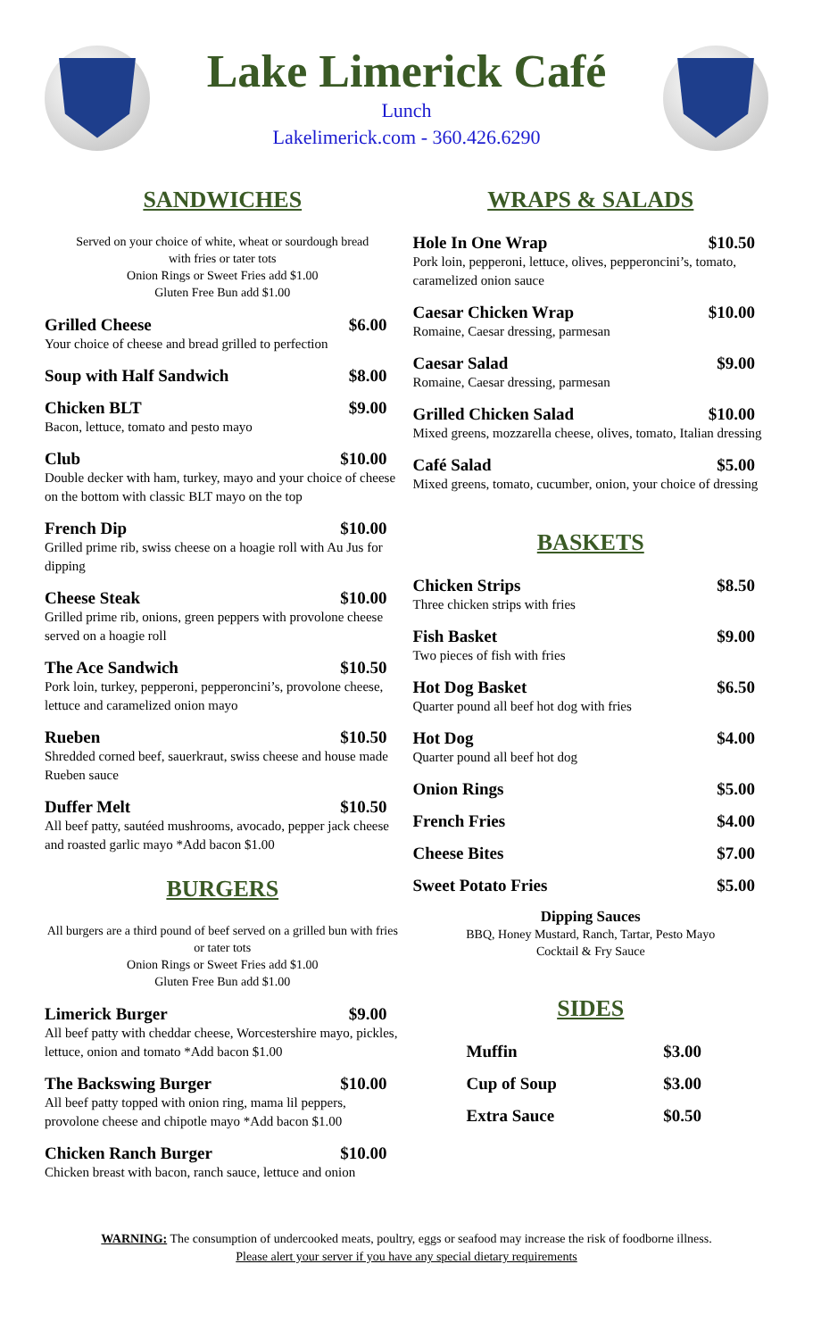Lake Limerick Café
Lunch
Lakelimerick.com - 360.426.6290
SANDWICHES
Served on your choice of white, wheat or sourdough bread
with fries or tater tots
Onion Rings or Sweet Fries add $1.00
Gluten Free Bun add $1.00
Grilled Cheese $6.00
Your choice of cheese and bread grilled to perfection
Soup with Half Sandwich $8.00
Chicken BLT $9.00
Bacon, lettuce, tomato and pesto mayo
Club $10.00
Double decker with ham, turkey, mayo and your choice of cheese on the bottom with classic BLT mayo on the top
French Dip $10.00
Grilled prime rib, swiss cheese on a hoagie roll with Au Jus for dipping
Cheese Steak $10.00
Grilled prime rib, onions, green peppers with provolone cheese served on a hoagie roll
The Ace Sandwich $10.50
Pork loin, turkey, pepperoni, pepperoncini’s, provolone cheese, lettuce and caramelized onion mayo
Rueben $10.50
Shredded corned beef, sauerkraut, swiss cheese and house made Rueben sauce
Duffer Melt $10.50
All beef patty, sautéed mushrooms, avocado, pepper jack cheese and roasted garlic mayo *Add bacon $1.00
BURGERS
All burgers are a third pound of beef served on a grilled bun with fries or tater tots
Onion Rings or Sweet Fries add $1.00
Gluten Free Bun add $1.00
Limerick Burger $9.00
All beef patty with cheddar cheese, Worcestershire mayo, pickles, lettuce, onion and tomato *Add bacon $1.00
The Backswing Burger $10.00
All beef patty topped with onion ring, mama lil peppers, provolone cheese and chipotle mayo *Add bacon $1.00
Chicken Ranch Burger $10.00
Chicken breast with bacon, ranch sauce, lettuce and onion
WRAPS & SALADS
Hole In One Wrap $10.50
Pork loin, pepperoni, lettuce, olives, pepperoncini’s, tomato, caramelized onion sauce
Caesar Chicken Wrap $10.00
Romaine, Caesar dressing, parmesan
Caesar Salad $9.00
Romaine, Caesar dressing, parmesan
Grilled Chicken Salad $10.00
Mixed greens, mozzarella cheese, olives, tomato, Italian dressing
Café Salad $5.00
Mixed greens, tomato, cucumber, onion, your choice of dressing
BASKETS
Chicken Strips $8.50
Three chicken strips with fries
Fish Basket $9.00
Two pieces of fish with fries
Hot Dog Basket $6.50
Quarter pound all beef hot dog with fries
Hot Dog $4.00
Quarter pound all beef hot dog
Onion Rings $5.00
French Fries $4.00
Cheese Bites $7.00
Sweet Potato Fries $5.00
Dipping Sauces
BBQ, Honey Mustard, Ranch, Tartar, Pesto Mayo
Cocktail & Fry Sauce
SIDES
Muffin $3.00
Cup of Soup $3.00
Extra Sauce $0.50
WARNING: The consumption of undercooked meats, poultry, eggs or seafood may increase the risk of foodborne illness.
Please alert your server if you have any special dietary requirements